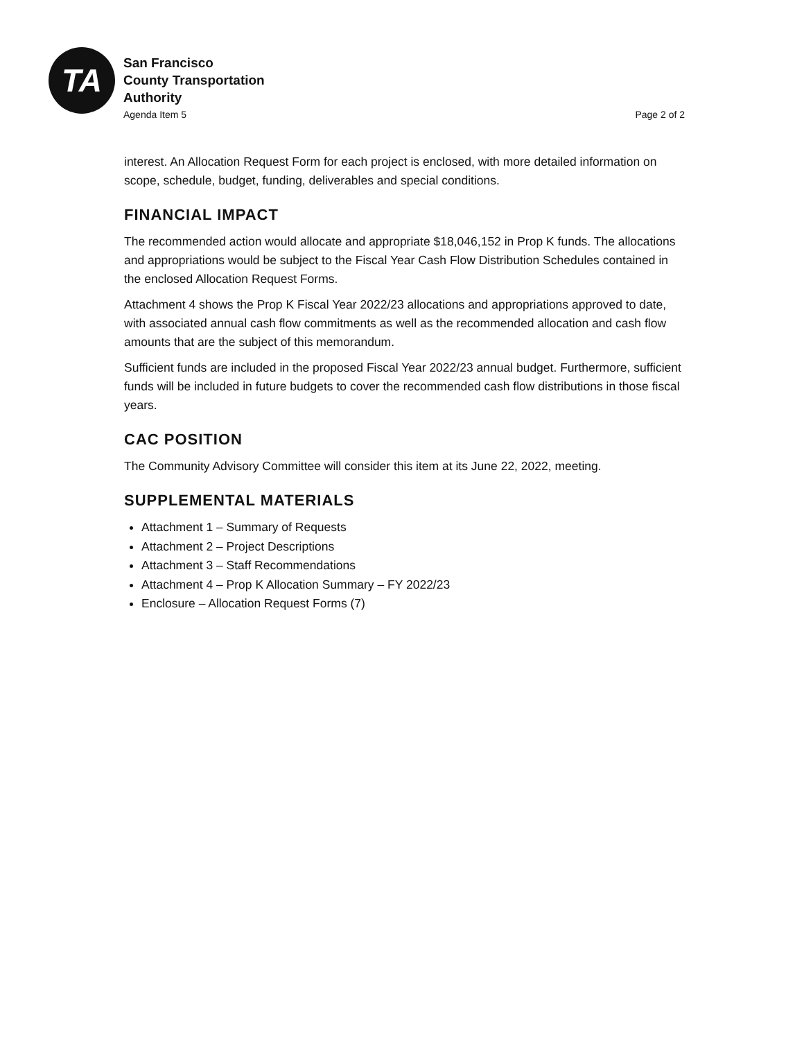TA
San Francisco
County Transportation
Authority
Agenda Item 5 Page 2 of 2
interest. An Allocation Request Form for each project is enclosed, with more detailed information on scope, schedule, budget, funding, deliverables and special conditions.
FINANCIAL IMPACT
The recommended action would allocate and appropriate $18,046,152 in Prop K funds. The allocations and appropriations would be subject to the Fiscal Year Cash Flow Distribution Schedules contained in the enclosed Allocation Request Forms.
Attachment 4 shows the Prop K Fiscal Year 2022/23 allocations and appropriations approved to date, with associated annual cash flow commitments as well as the recommended allocation and cash flow amounts that are the subject of this memorandum.
Sufficient funds are included in the proposed Fiscal Year 2022/23 annual budget. Furthermore, sufficient funds will be included in future budgets to cover the recommended cash flow distributions in those fiscal years.
CAC POSITION
The Community Advisory Committee will consider this item at its June 22, 2022, meeting.
SUPPLEMENTAL MATERIALS
Attachment 1 – Summary of Requests
Attachment 2 – Project Descriptions
Attachment 3 – Staff Recommendations
Attachment 4 – Prop K Allocation Summary – FY 2022/23
Enclosure – Allocation Request Forms (7)